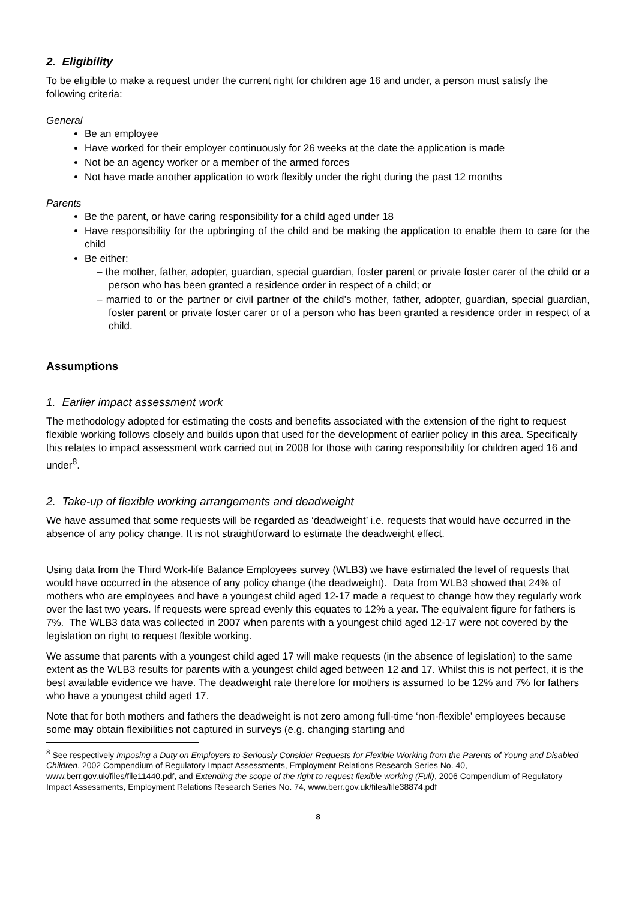2. Eligibility
To be eligible to make a request under the current right for children age 16 and under, a person must satisfy the following criteria:
General
Be an employee
Have worked for their employer continuously for 26 weeks at the date the application is made
Not be an agency worker or a member of the armed forces
Not have made another application to work flexibly under the right during the past 12 months
Parents
Be the parent, or have caring responsibility for a child aged under 18
Have responsibility for the upbringing of the child and be making the application to enable them to care for the child
Be either:
– the mother, father, adopter, guardian, special guardian, foster parent or private foster carer of the child or a person who has been granted a residence order in respect of a child; or
– married to or the partner or civil partner of the child’s mother, father, adopter, guardian, special guardian, foster parent or private foster carer or of a person who has been granted a residence order in respect of a child.
Assumptions
1. Earlier impact assessment work
The methodology adopted for estimating the costs and benefits associated with the extension of the right to request flexible working follows closely and builds upon that used for the development of earlier policy in this area. Specifically this relates to impact assessment work carried out in 2008 for those with caring responsibility for children aged 16 and under<sup>8</sup>.
2. Take-up of flexible working arrangements and deadweight
We have assumed that some requests will be regarded as ‘deadweight’ i.e. requests that would have occurred in the absence of any policy change. It is not straightforward to estimate the deadweight effect.
Using data from the Third Work-life Balance Employees survey (WLB3) we have estimated the level of requests that would have occurred in the absence of any policy change (the deadweight). Data from WLB3 showed that 24% of mothers who are employees and have a youngest child aged 12-17 made a request to change how they regularly work over the last two years. If requests were spread evenly this equates to 12% a year. The equivalent figure for fathers is 7%. The WLB3 data was collected in 2007 when parents with a youngest child aged 12-17 were not covered by the legislation on right to request flexible working.
We assume that parents with a youngest child aged 17 will make requests (in the absence of legislation) to the same extent as the WLB3 results for parents with a youngest child aged between 12 and 17. Whilst this is not perfect, it is the best available evidence we have. The deadweight rate therefore for mothers is assumed to be 12% and 7% for fathers who have a youngest child aged 17.
Note that for both mothers and fathers the deadweight is not zero among full-time ‘non-flexible’ employees because some may obtain flexibilities not captured in surveys (e.g. changing starting and
<sup>8</sup> See respectively Imposing a Duty on Employers to Seriously Consider Requests for Flexible Working from the Parents of Young and Disabled Children, 2002 Compendium of Regulatory Impact Assessments, Employment Relations Research Series No. 40, www.berr.gov.uk/files/file11440.pdf, and Extending the scope of the right to request flexible working (Full), 2006 Compendium of Regulatory Impact Assessments, Employment Relations Research Series No. 74, www.berr.gov.uk/files/file38874.pdf
8